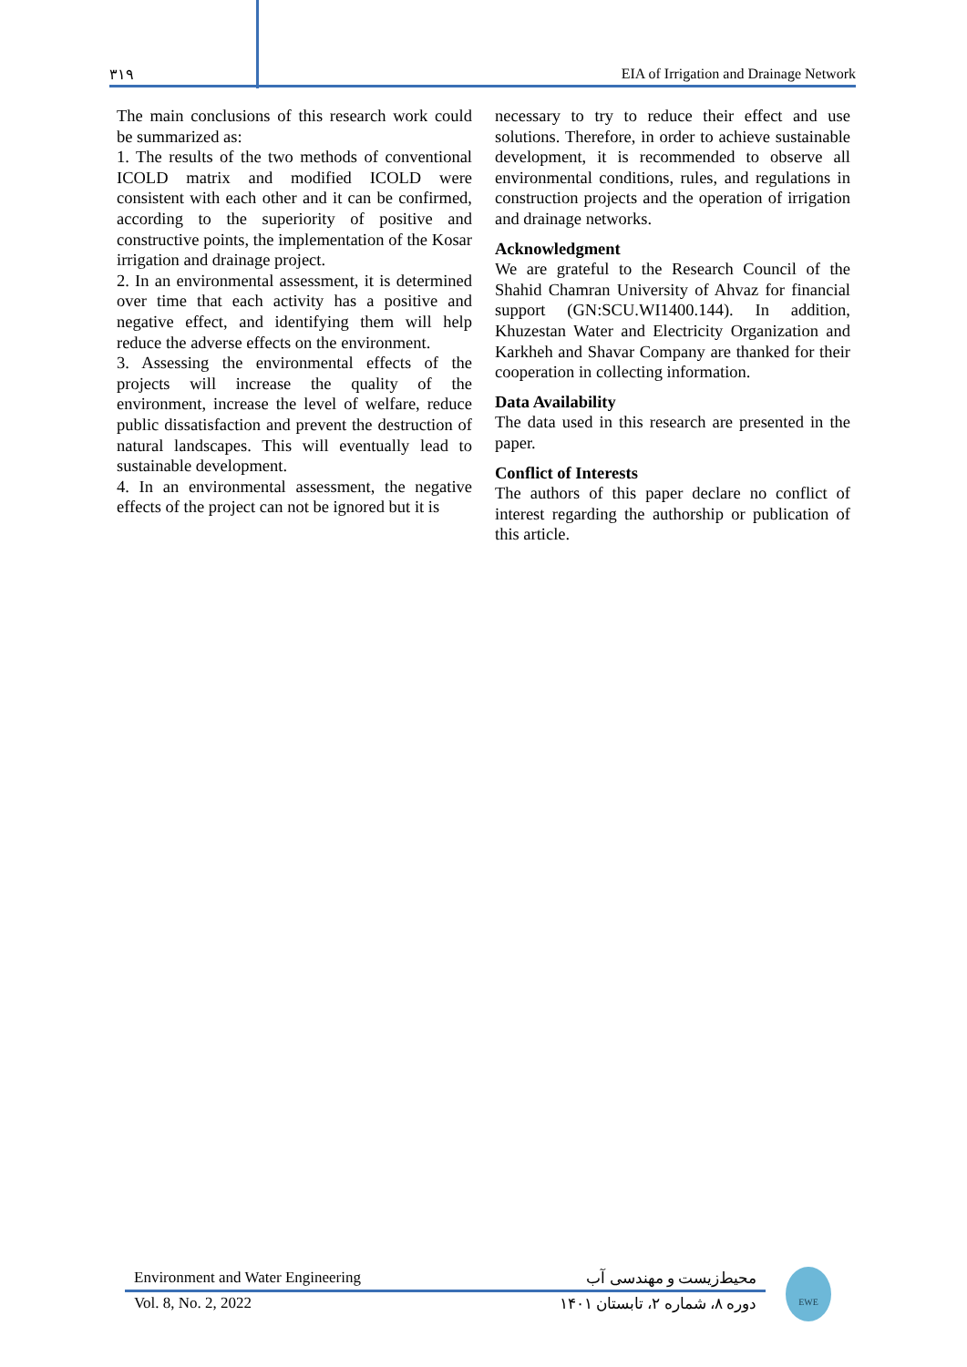۳۱۹ EIA of Irrigation and Drainage Network
The main conclusions of this research work could be summarized as:
1. The results of the two methods of conventional ICOLD matrix and modified ICOLD were consistent with each other and it can be confirmed, according to the superiority of positive and constructive points, the implementation of the Kosar irrigation and drainage project.
2. In an environmental assessment, it is determined over time that each activity has a positive and negative effect, and identifying them will help reduce the adverse effects on the environment.
3. Assessing the environmental effects of the projects will increase the quality of the environment, increase the level of welfare, reduce public dissatisfaction and prevent the destruction of natural landscapes. This will eventually lead to sustainable development.
4. In an environmental assessment, the negative effects of the project can not be ignored but it is
necessary to try to reduce their effect and use solutions. Therefore, in order to achieve sustainable development, it is recommended to observe all environmental conditions, rules, and regulations in construction projects and the operation of irrigation and drainage networks.
Acknowledgment
We are grateful to the Research Council of the Shahid Chamran University of Ahvaz for financial support (GN:SCU.WI1400.144). In addition, Khuzestan Water and Electricity Organization and Karkheh and Shavar Company are thanked for their cooperation in collecting information.
Data Availability
The data used in this research are presented in the paper.
Conflict of Interests
The authors of this paper declare no conflict of interest regarding the authorship or publication of this article.
Environment and Water Engineering محیط‌زیست و مهندسی آب
Vol. 8, No. 2, 2022 دوره ۸، شماره ۲، تابستان ۱۴۰۱
EWE